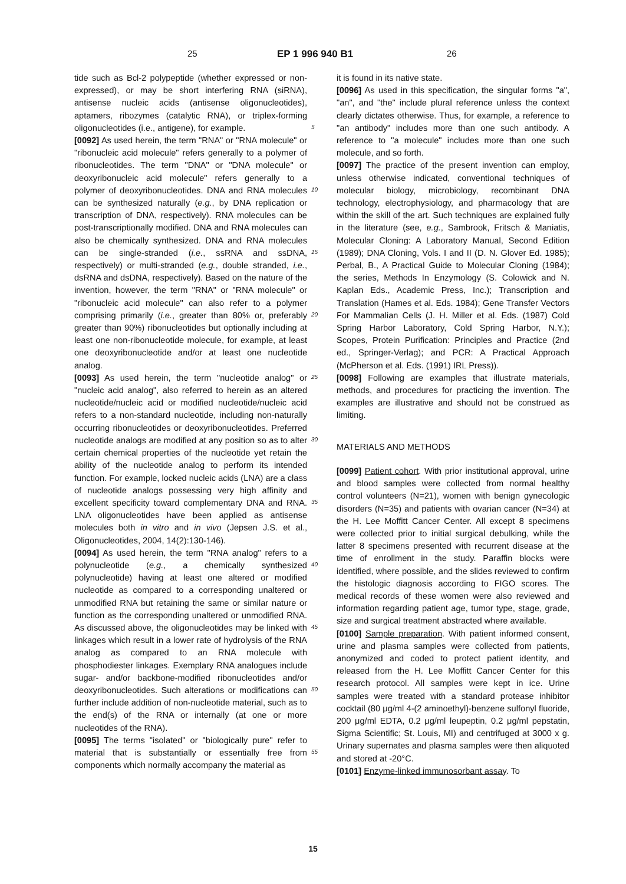25 EP 1 996 940 B1 26
tide such as Bcl-2 polypeptide (whether expressed or non-expressed), or may be short interfering RNA (siRNA), antisense nucleic acids (antisense oligonucleotides), aptamers, ribozymes (catalytic RNA), or triplex-forming oligonucleotides (i.e., antigene), for example.
[0092] As used herein, the term "RNA" or "RNA molecule" or "ribonucleic acid molecule" refers generally to a polymer of ribonucleotides. The term "DNA" or "DNA molecule" or deoxyribonucleic acid molecule" refers generally to a polymer of deoxyribonucleotides. DNA and RNA molecules can be synthesized naturally (e.g., by DNA replication or transcription of DNA, respectively). RNA molecules can be post-transcriptionally modified. DNA and RNA molecules can also be chemically synthesized. DNA and RNA molecules can be single-stranded (i.e., ssRNA and ssDNA, respectively) or multi-stranded (e.g., double stranded, i.e., dsRNA and dsDNA, respectively). Based on the nature of the invention, however, the term "RNA" or "RNA molecule" or "ribonucleic acid molecule" can also refer to a polymer comprising primarily (i.e., greater than 80% or, preferably greater than 90%) ribonucleotides but optionally including at least one non-ribonucleotide molecule, for example, at least one deoxyribonucleotide and/or at least one nucleotide analog.
[0093] As used herein, the term "nucleotide analog" or "nucleic acid analog", also referred to herein as an altered nucleotide/nucleic acid or modified nucleotide/nucleic acid refers to a non-standard nucleotide, including non-naturally occurring ribonucleotides or deoxyribonucleotides. Preferred nucleotide analogs are modified at any position so as to alter certain chemical properties of the nucleotide yet retain the ability of the nucleotide analog to perform its intended function. For example, locked nucleic acids (LNA) are a class of nucleotide analogs possessing very high affinity and excellent specificity toward complementary DNA and RNA. LNA oligonucleotides have been applied as antisense molecules both in vitro and in vivo (Jepsen J.S. et al., Oligonucleotides, 2004, 14(2):130-146).
[0094] As used herein, the term "RNA analog" refers to a polynucleotide (e.g., a chemically synthesized polynucleotide) having at least one altered or modified nucleotide as compared to a corresponding unaltered or unmodified RNA but retaining the same or similar nature or function as the corresponding unaltered or unmodified RNA. As discussed above, the oligonucleotides may be linked with linkages which result in a lower rate of hydrolysis of the RNA analog as compared to an RNA molecule with phosphodiester linkages. Exemplary RNA analogues include sugar- and/or backbone-modified ribonucleotides and/or deoxyribonucleotides. Such alterations or modifications can further include addition of non-nucleotide material, such as to the end(s) of the RNA or internally (at one or more nucleotides of the RNA).
[0095] The terms "isolated" or "biologically pure" refer to material that is substantially or essentially free from components which normally accompany the material as
it is found in its native state.
[0096] As used in this specification, the singular forms "a", "an", and "the" include plural reference unless the context clearly dictates otherwise. Thus, for example, a reference to "an antibody" includes more than one such antibody. A reference to "a molecule" includes more than one such molecule, and so forth.
[0097] The practice of the present invention can employ, unless otherwise indicated, conventional techniques of molecular biology, microbiology, recombinant DNA technology, electrophysiology, and pharmacology that are within the skill of the art. Such techniques are explained fully in the literature (see, e.g., Sambrook, Fritsch & Maniatis, Molecular Cloning: A Laboratory Manual, Second Edition (1989); DNA Cloning, Vols. I and II (D. N. Glover Ed. 1985); Perbal, B., A Practical Guide to Molecular Cloning (1984); the series, Methods In Enzymology (S. Colowick and N. Kaplan Eds., Academic Press, Inc.); Transcription and Translation (Hames et al. Eds. 1984); Gene Transfer Vectors For Mammalian Cells (J. H. Miller et al. Eds. (1987) Cold Spring Harbor Laboratory, Cold Spring Harbor, N.Y.); Scopes, Protein Purification: Principles and Practice (2nd ed., Springer-Verlag); and PCR: A Practical Approach (McPherson et al. Eds. (1991) IRL Press)).
[0098] Following are examples that illustrate materials, methods, and procedures for practicing the invention. The examples are illustrative and should not be construed as limiting.
MATERIALS AND METHODS
[0099] Patient cohort. With prior institutional approval, urine and blood samples were collected from normal healthy control volunteers (N=21), women with benign gynecologic disorders (N=35) and patients with ovarian cancer (N=34) at the H. Lee Moffitt Cancer Center. All except 8 specimens were collected prior to initial surgical debulking, while the latter 8 specimens presented with recurrent disease at the time of enrollment in the study. Paraffin blocks were identified, where possible, and the slides reviewed to confirm the histologic diagnosis according to FIGO scores. The medical records of these women were also reviewed and information regarding patient age, tumor type, stage, grade, size and surgical treatment abstracted where available.
[0100] Sample preparation. With patient informed consent, urine and plasma samples were collected from patients, anonymized and coded to protect patient identity, and released from the H. Lee Moffitt Cancer Center for this research protocol. All samples were kept in ice. Urine samples were treated with a standard protease inhibitor cocktail (80 μg/ml 4-(2 aminoethyl)-benzene sulfonyl fluoride, 200 μg/ml EDTA, 0.2 μg/ml leupeptin, 0.2 μg/ml pepstatin, Sigma Scientific; St. Louis, MI) and centrifuged at 3000 x g. Urinary supernates and plasma samples were then aliquoted and stored at -20°C.
[0101] Enzyme-linked immunosorbant assay. To
5
10
15
20
25
30
35
40
45
50
55
15